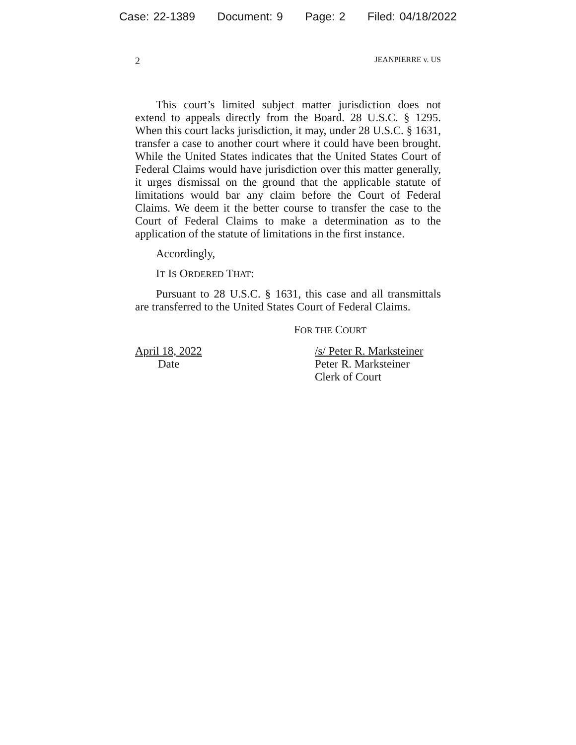Case: 22-1389 Document: 9 Page: 2 Filed: 04/18/2022
2 JEANPIERRE v. US
This court’s limited subject matter jurisdiction does not extend to appeals directly from the Board. 28 U.S.C. § 1295. When this court lacks jurisdiction, it may, under 28 U.S.C. § 1631, transfer a case to another court where it could have been brought. While the United States indicates that the United States Court of Federal Claims would have jurisdiction over this matter generally, it urges dismissal on the ground that the applicable statute of limitations would bar any claim before the Court of Federal Claims. We deem it the better course to transfer the case to the Court of Federal Claims to make a determination as to the application of the statute of limitations in the first instance.
Accordingly,
IT IS ORDERED THAT:
Pursuant to 28 U.S.C. § 1631, this case and all transmittals are transferred to the United States Court of Federal Claims.
FOR THE COURT
April 18, 2022
Date
/s/ Peter R. Marksteiner
Peter R. Marksteiner
Clerk of Court